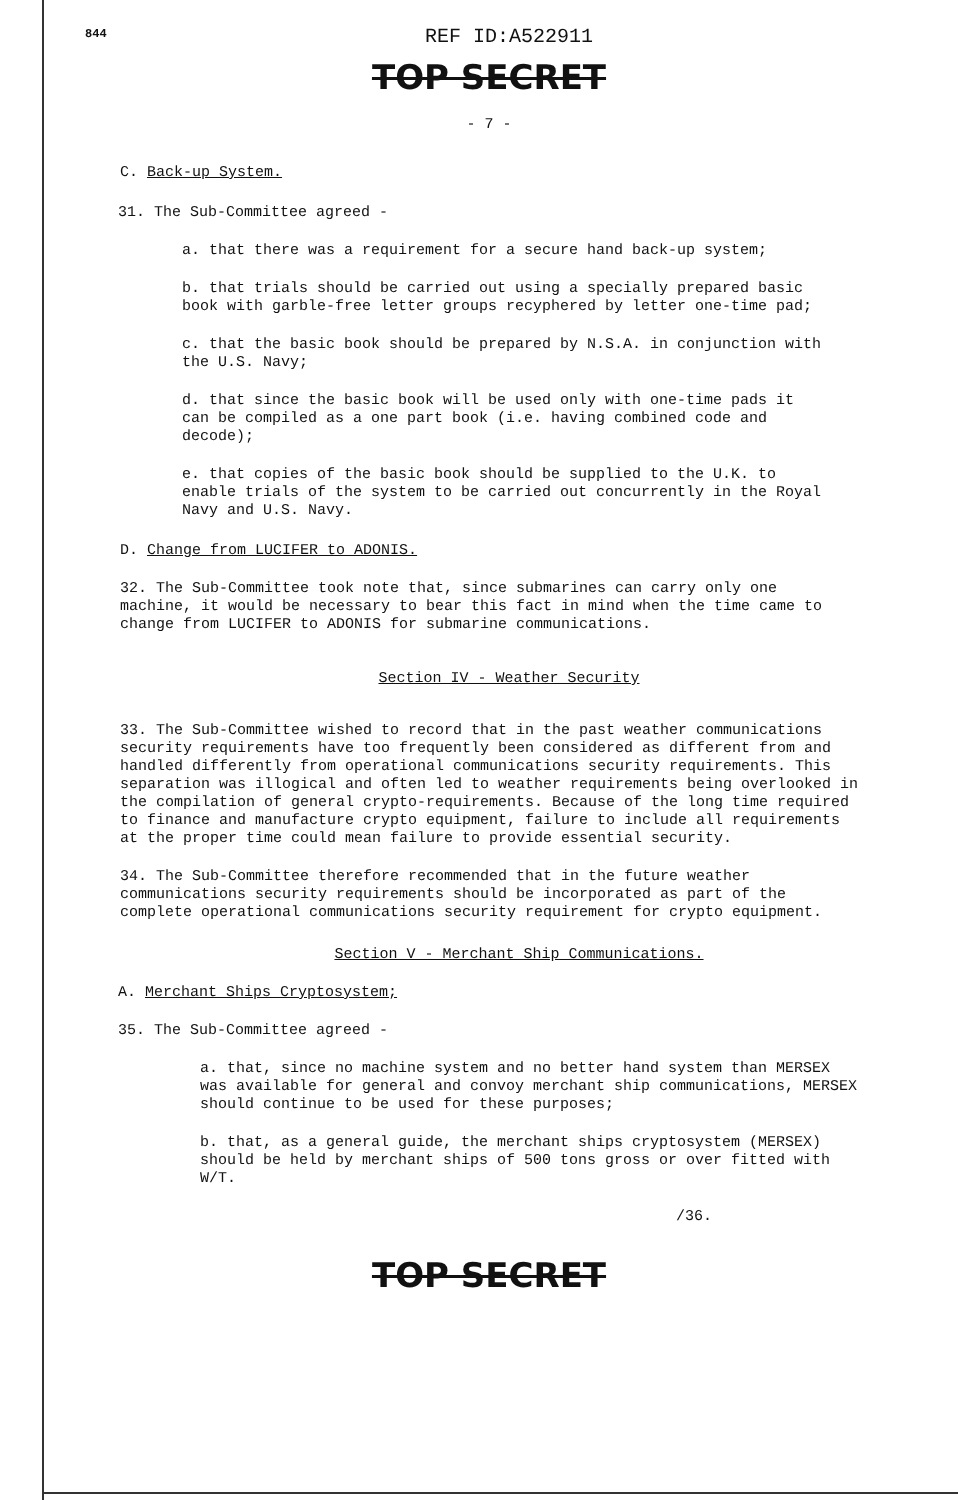844
REF ID:A522911
TOP SECRET
- 7 -
C. Back-up System.
31. The Sub-Committee agreed -
a. that there was a requirement for a secure hand back-up system;
b. that trials should be carried out using a specially prepared basic book with garble-free letter groups recyphered by letter one-time pad;
c. that the basic book should be prepared by N.S.A. in conjunction with the U.S. Navy;
d. that since the basic book will be used only with one-time pads it can be compiled as a one part book (i.e. having combined code and decode);
e. that copies of the basic book should be supplied to the U.K. to enable trials of the system to be carried out concurrently in the Royal Navy and U.S. Navy.
D. Change from LUCIFER to ADONIS.
32. The Sub-Committee took note that, since submarines can carry only one machine, it would be necessary to bear this fact in mind when the time came to change from LUCIFER to ADONIS for submarine communications.
Section IV - Weather Security
33. The Sub-Committee wished to record that in the past weather communications security requirements have too frequently been considered as different from and handled differently from operational communications security requirements. This separation was illogical and often led to weather requirements being overlooked in the compilation of general crypto-requirements. Because of the long time required to finance and manufacture crypto equipment, failure to include all requirements at the proper time could mean failure to provide essential security.
34. The Sub-Committee therefore recommended that in the future weather communications security requirements should be incorporated as part of the complete operational communications security requirement for crypto equipment.
Section V - Merchant Ship Communications.
A. Merchant Ships Cryptosystem;
35. The Sub-Committee agreed -
a. that, since no machine system and no better hand system than MERSEX was available for general and convoy merchant ship communications, MERSEX should continue to be used for these purposes;
b. that, as a general guide, the merchant ships cryptosystem (MERSEX) should be held by merchant ships of 500 tons gross or over fitted with W/T.
/36.
TOP SECRET